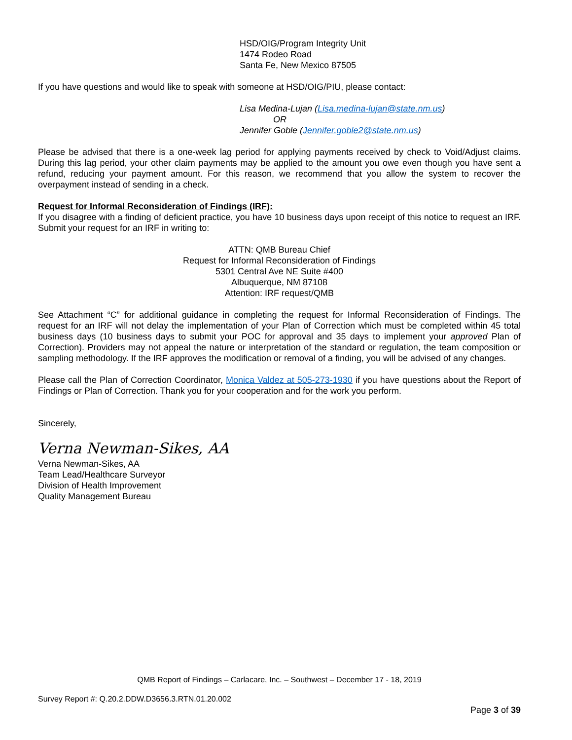HSD/OIG/Program Integrity Unit
1474 Rodeo Road
Santa Fe, New Mexico 87505
If you have questions and would like to speak with someone at HSD/OIG/PIU, please contact:
Lisa Medina-Lujan (Lisa.medina-lujan@state.nm.us)
OR
Jennifer Goble (Jennifer.goble2@state.nm.us)
Please be advised that there is a one-week lag period for applying payments received by check to Void/Adjust claims. During this lag period, your other claim payments may be applied to the amount you owe even though you have sent a refund, reducing your payment amount. For this reason, we recommend that you allow the system to recover the overpayment instead of sending in a check.
Request for Informal Reconsideration of Findings (IRF):
If you disagree with a finding of deficient practice, you have 10 business days upon receipt of this notice to request an IRF. Submit your request for an IRF in writing to:
ATTN: QMB Bureau Chief
Request for Informal Reconsideration of Findings
5301 Central Ave NE Suite #400
Albuquerque, NM 87108
Attention: IRF request/QMB
See Attachment “C” for additional guidance in completing the request for Informal Reconsideration of Findings. The request for an IRF will not delay the implementation of your Plan of Correction which must be completed within 45 total business days (10 business days to submit your POC for approval and 35 days to implement your approved Plan of Correction). Providers may not appeal the nature or interpretation of the standard or regulation, the team composition or sampling methodology. If the IRF approves the modification or removal of a finding, you will be advised of any changes.
Please call the Plan of Correction Coordinator, Monica Valdez at 505-273-1930 if you have questions about the Report of Findings or Plan of Correction. Thank you for your cooperation and for the work you perform.
Sincerely,
Verna Newman-Sikes, AA
Verna Newman-Sikes, AA
Team Lead/Healthcare Surveyor
Division of Health Improvement
Quality Management Bureau
QMB Report of Findings – Carlacare, Inc. – Southwest – December 17 - 18, 2019
Survey Report #: Q.20.2.DDW.D3656.3.RTN.01.20.002
Page 3 of 39